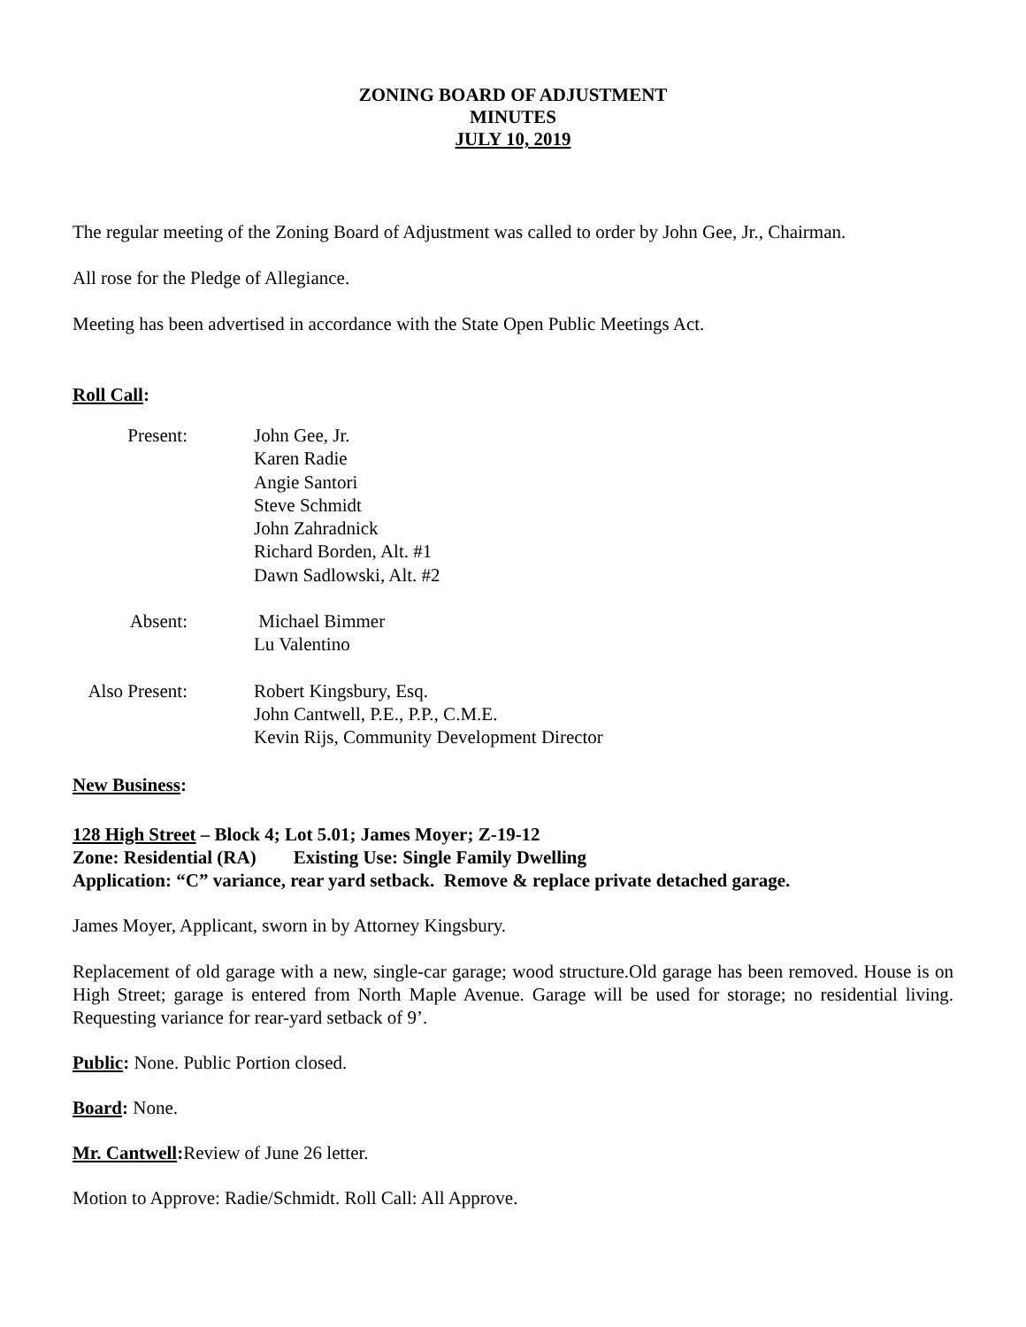ZONING BOARD OF ADJUSTMENT
MINUTES
JULY 10, 2019
The regular meeting of the Zoning Board of Adjustment was called to order by John Gee, Jr., Chairman.
All rose for the Pledge of Allegiance.
Meeting has been advertised in accordance with the State Open Public Meetings Act.
Roll Call:
Present:
John Gee, Jr.
Karen Radie
Angie Santori
Steve Schmidt
John Zahradnick
Richard Borden, Alt. #1
Dawn Sadlowski, Alt. #2
Absent:
Michael Bimmer
Lu Valentino
Also Present:
Robert Kingsbury, Esq.
John Cantwell, P.E., P.P., C.M.E.
Kevin Rijs, Community Development Director
New Business:
128 High Street – Block 4; Lot 5.01; James Moyer; Z-19-12
Zone: Residential (RA) Existing Use: Single Family Dwelling
Application: “C” variance, rear yard setback. Remove & replace private detached garage.
James Moyer, Applicant, sworn in by Attorney Kingsbury.
Replacement of old garage with a new, single-car garage; wood structure.Old garage has been removed. House is on High Street; garage is entered from North Maple Avenue. Garage will be used for storage; no residential living. Requesting variance for rear-yard setback of 9’.
Public: None. Public Portion closed.
Board: None.
Mr. Cantwell: Review of June 26 letter.
Motion to Approve: Radie/Schmidt. Roll Call: All Approve.